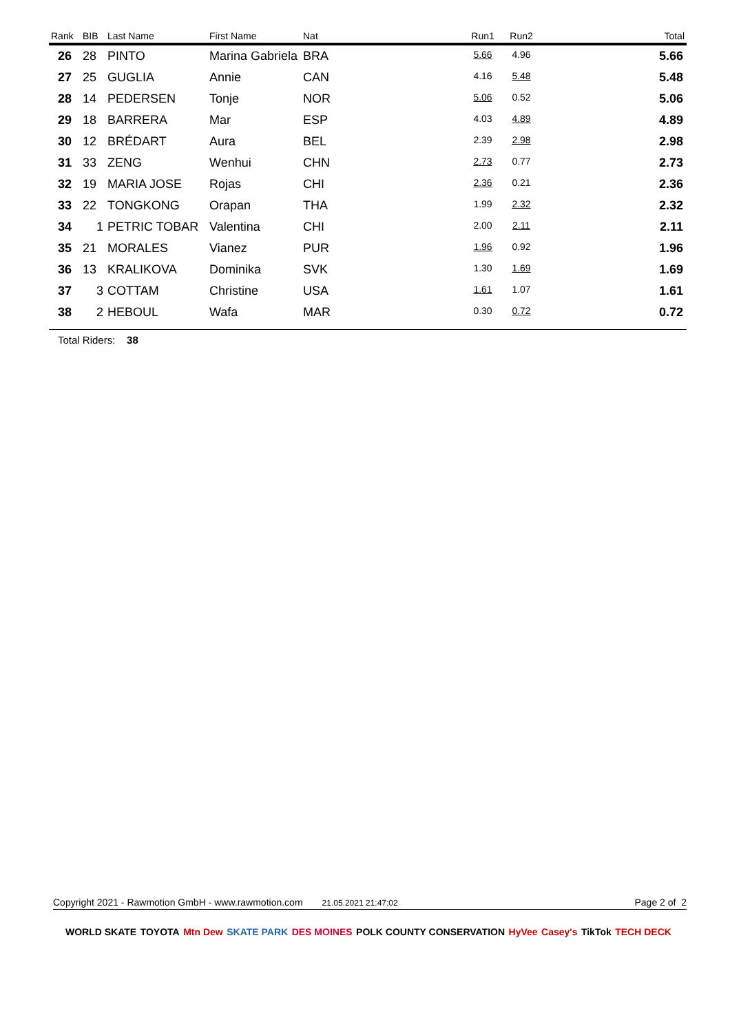| Rank | BIB | Last Name | First Name | Nat | Run1 | Run2 | Total |
| --- | --- | --- | --- | --- | --- | --- | --- |
| 26 | 28 | PINTO | Marina Gabriela | BRA | 5.66 | 4.96 | 5.66 |
| 27 | 25 | GUGLIA | Annie | CAN | 4.16 | 5.48 | 5.48 |
| 28 | 14 | PEDERSEN | Tonje | NOR | 5.06 | 0.52 | 5.06 |
| 29 | 18 | BARRERA | Mar | ESP | 4.03 | 4.89 | 4.89 |
| 30 | 12 | BRÉDART | Aura | BEL | 2.39 | 2.98 | 2.98 |
| 31 | 33 | ZENG | Wenhui | CHN | 2.73 | 0.77 | 2.73 |
| 32 | 19 | MARIA JOSE | Rojas | CHI | 2.36 | 0.21 | 2.36 |
| 33 | 22 | TONGKONG | Orapan | THA | 1.99 | 2.32 | 2.32 |
| 34 | 1 | PETRIC TOBAR | Valentina | CHI | 2.00 | 2.11 | 2.11 |
| 35 | 21 | MORALES | Vianez | PUR | 1.96 | 0.92 | 1.96 |
| 36 | 13 | KRALIKOVA | Dominika | SVK | 1.30 | 1.69 | 1.69 |
| 37 | 3 | COTTAM | Christine | USA | 1.61 | 1.07 | 1.61 |
| 38 | 2 | HEBOUL | Wafa | MAR | 0.30 | 0.72 | 0.72 |
Total Riders: 38
Copyright 2021 - Rawmotion GmbH - www.rawmotion.com 21.05.2021 21:47:02 Page 2 of 2
WORLD SKATE TOYOTA Mtn Dew SKATE PARK DES MOINES POLK COUNTY CONSERVATION HyVee Casey's TikTok TECH DECK